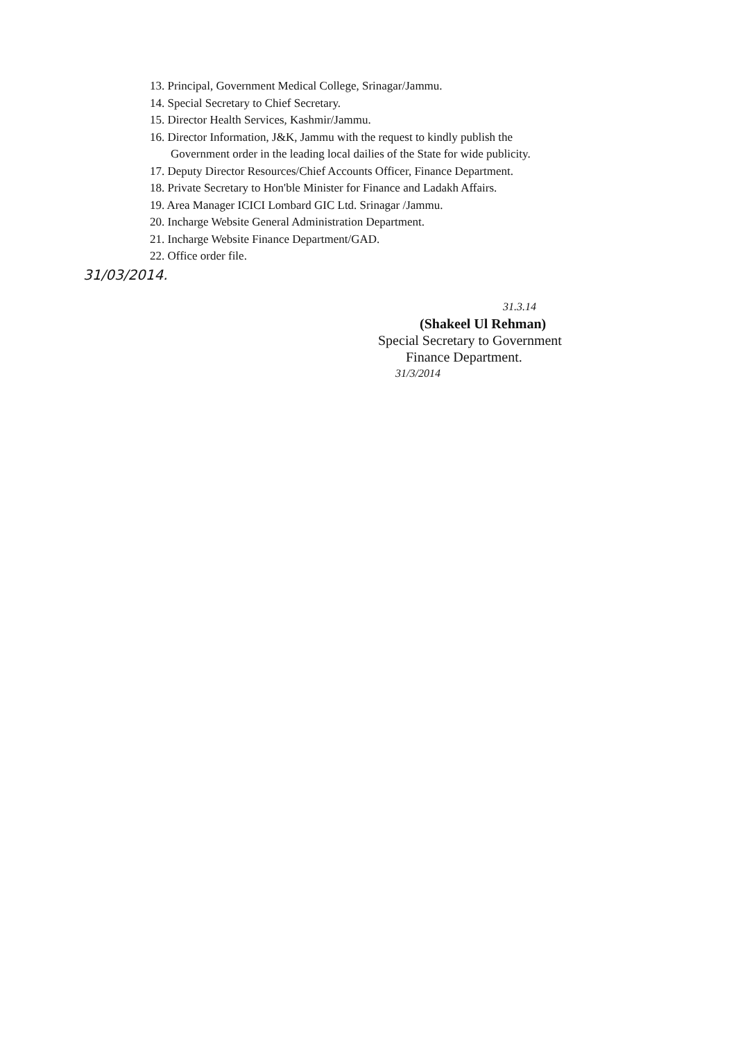13. Principal, Government Medical College, Srinagar/Jammu.
14. Special Secretary to Chief Secretary.
15. Director Health Services, Kashmir/Jammu.
16. Director Information, J&K, Jammu with the request to kindly publish the
Government order in the leading local dailies of the State for wide publicity.
17. Deputy Director Resources/Chief Accounts Officer, Finance Department.
18. Private Secretary to Hon'ble Minister for Finance and Ladakh Affairs.
19. Area Manager ICICI Lombard GIC Ltd. Srinagar /Jammu.
20. Incharge Website General Administration Department.
21. Incharge Website Finance Department/GAD.
22. Office order file.
31/03/2014.
31.3.14
(Shakeel Ul Rehman)
Special Secretary to Government
Finance Department.
31/3/2014